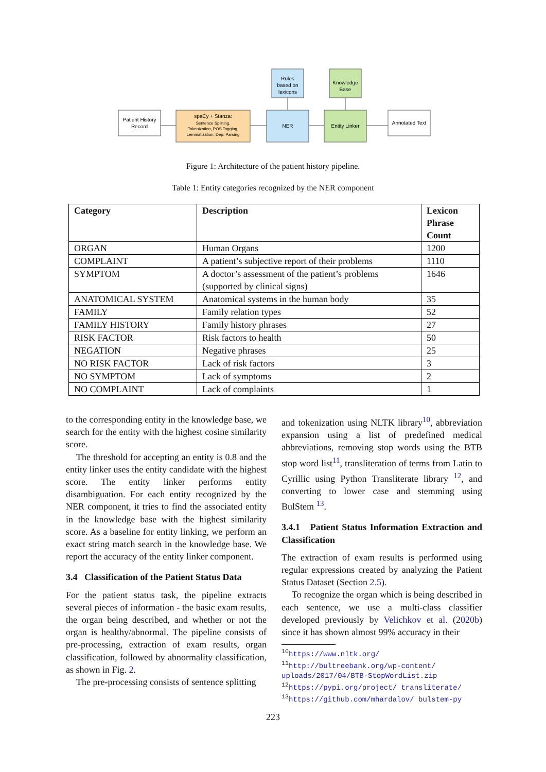Patient History
Record
spaCy + Stanza:
Sentence Splitting,
Tokenization, POS Tagging,
Lemmatization, Dep. Parsing
NER
Entity Linker
Annotated Text
Rules
based on
lexicons
Knowledge
Base
Figure 1: Architecture of the patient history pipeline.
Table 1: Entity categories recognized by the NER component
| Category | Description | Lexicon Phrase Count |
| --- | --- | --- |
| ORGAN | Human Organs | 1200 |
| COMPLAINT | A patient’s subjective report of their problems | 1110 |
| SYMPTOM | A doctor’s assessment of the patient’s problems (supported by clinical signs) | 1646 |
| ANATOMICAL SYSTEM | Anatomical systems in the human body | 35 |
| FAMILY | Family relation types | 52 |
| FAMILY HISTORY | Family history phrases | 27 |
| RISK FACTOR | Risk factors to health | 50 |
| NEGATION | Negative phrases | 25 |
| NO RISK FACTOR | Lack of risk factors | 3 |
| NO SYMPTOM | Lack of symptoms | 2 |
| NO COMPLAINT | Lack of complaints | 1 |
to the corresponding entity in the knowledge base, we search for the entity with the highest cosine similarity score.
The threshold for accepting an entity is 0.8 and the entity linker uses the entity candidate with the highest score. The entity linker performs entity disambiguation. For each entity recognized by the NER component, it tries to find the associated entity in the knowledge base with the highest similarity score. As a baseline for entity linking, we perform an exact string match search in the knowledge base. We report the accuracy of the entity linker component.
3.4 Classification of the Patient Status Data
For the patient status task, the pipeline extracts several pieces of information - the basic exam results, the organ being described, and whether or not the organ is healthy/abnormal. The pipeline consists of pre-processing, extraction of exam results, organ classification, followed by abnormality classification, as shown in Fig. 2.
The pre-processing consists of sentence splitting
and tokenization using NLTK library<sup>10</sup>, abbreviation expansion using a list of predefined medical abbreviations, removing stop words using the BTB stop word list<sup>11</sup>, transliteration of terms from Latin to Cyrillic using Python Transliterate library <sup>12</sup>, and converting to lower case and stemming using BulStem <sup>13</sup>.
3.4.1 Patient Status Information Extraction and Classification
The extraction of exam results is performed using regular expressions created by analyzing the Patient Status Dataset (Section 2.5).
To recognize the organ which is being described in each sentence, we use a multi-class classifier developed previously by Velichkov et al. (2020b) since it has shown almost 99% accuracy in their
<sup>10</sup> https://www.nltk.org/
<sup>11</sup> http://bultreebank.org/wp-content/ uploads/2017/04/BTB-StopWordList.zip
<sup>12</sup> https://pypi.org/project/ transliterate/
<sup>13</sup> https://github.com/mhardalov/ bulstem-py
223